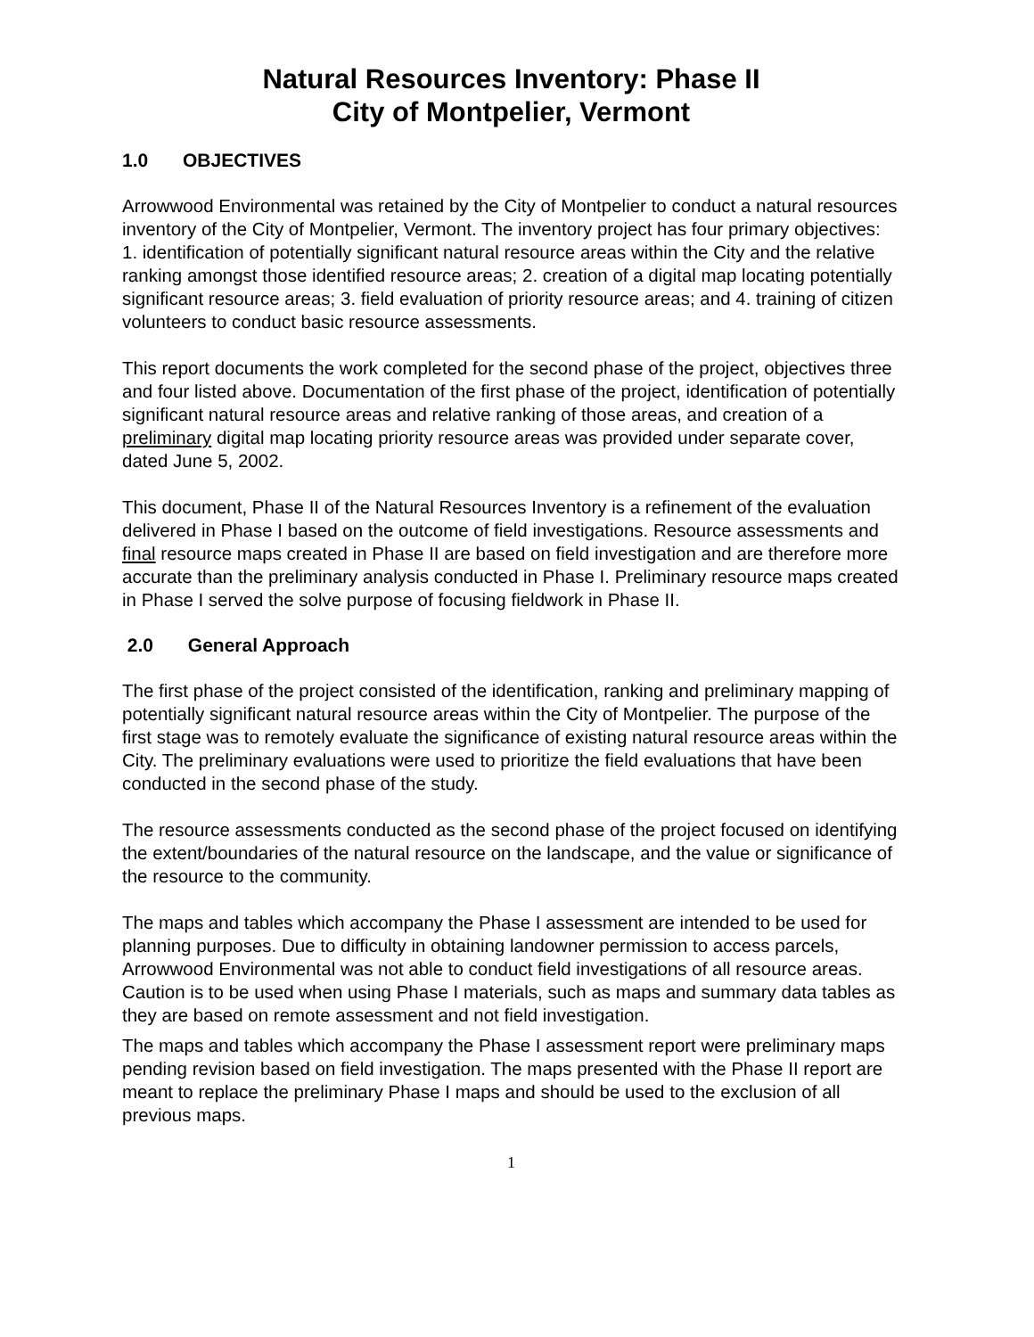Natural Resources Inventory: Phase II
City of Montpelier, Vermont
1.0 OBJECTIVES
Arrowwood Environmental was retained by the City of Montpelier to conduct a natural resources inventory of the City of Montpelier, Vermont. The inventory project has four primary objectives: 1. identification of potentially significant natural resource areas within the City and the relative ranking amongst those identified resource areas; 2. creation of a digital map locating potentially significant resource areas; 3. field evaluation of priority resource areas; and 4. training of citizen volunteers to conduct basic resource assessments.
This report documents the work completed for the second phase of the project, objectives three and four listed above. Documentation of the first phase of the project, identification of potentially significant natural resource areas and relative ranking of those areas, and creation of a preliminary digital map locating priority resource areas was provided under separate cover, dated June 5, 2002.
This document, Phase II of the Natural Resources Inventory is a refinement of the evaluation delivered in Phase I based on the outcome of field investigations. Resource assessments and final resource maps created in Phase II are based on field investigation and are therefore more accurate than the preliminary analysis conducted in Phase I. Preliminary resource maps created in Phase I served the solve purpose of focusing fieldwork in Phase II.
2.0 General Approach
The first phase of the project consisted of the identification, ranking and preliminary mapping of potentially significant natural resource areas within the City of Montpelier. The purpose of the first stage was to remotely evaluate the significance of existing natural resource areas within the City. The preliminary evaluations were used to prioritize the field evaluations that have been conducted in the second phase of the study.
The resource assessments conducted as the second phase of the project focused on identifying the extent/boundaries of the natural resource on the landscape, and the value or significance of the resource to the community.
The maps and tables which accompany the Phase I assessment are intended to be used for planning purposes. Due to difficulty in obtaining landowner permission to access parcels, Arrowwood Environmental was not able to conduct field investigations of all resource areas. Caution is to be used when using Phase I materials, such as maps and summary data tables as they are based on remote assessment and not field investigation.
The maps and tables which accompany the Phase I assessment report were preliminary maps pending revision based on field investigation. The maps presented with the Phase II report are meant to replace the preliminary Phase I maps and should be used to the exclusion of all previous maps.
1